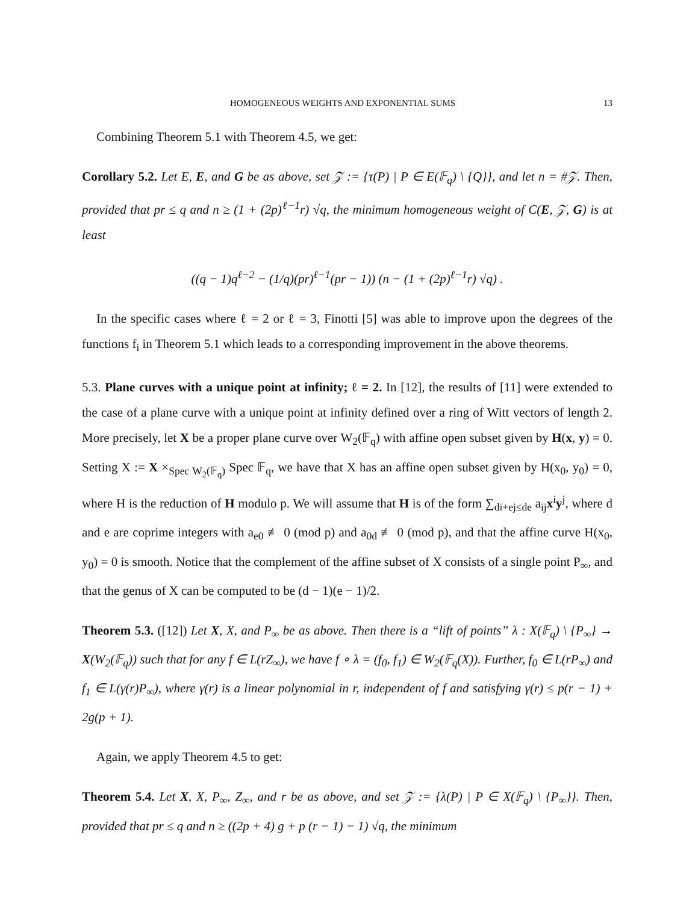HOMOGENEOUS WEIGHTS AND EXPONENTIAL SUMS 13
Combining Theorem 5.1 with Theorem 4.5, we get:
Corollary 5.2. Let E, E, and G be as above, set 𝒵 := {τ(P) | P ∈ E(𝔽<sub>q</sub>) \ {Q}}, and let n = #𝒵. Then, provided that pr ≤ q and n ≥ (1 + (2p)<sup>ℓ−1</sup>r) √q, the minimum homogeneous weight of C(E, 𝒵, G) is at least
((q − 1)q<sup>ℓ−2</sup> − (1/q)(pr)<sup>ℓ−1</sup>(pr − 1)) (n − (1 + (2p)<sup>ℓ−1</sup>r) √q) .
In the specific cases where ℓ = 2 or ℓ = 3, Finotti [5] was able to improve upon the degrees of the functions f<sub>i</sub> in Theorem 5.1 which leads to a corresponding improvement in the above theorems.
5.3. Plane curves with a unique point at infinity; ℓ = 2. In [12], the results of [11] were extended to the case of a plane curve with a unique point at infinity defined over a ring of Witt vectors of length 2. More precisely, let X be a proper plane curve over W<sub>2</sub>(𝔽<sub>q</sub>) with affine open subset given by H(x, y) = 0. Setting X := X ×<sub>Spec W<sub>2</sub>(𝔽<sub>q</sub>)</sub> Spec 𝔽<sub>q</sub>, we have that X has an affine open subset given by H(x<sub>0</sub>, y<sub>0</sub>) = 0, where H is the reduction of H modulo p. We will assume that H is of the form ∑<sub>di+ej≤de</sub> a<sub>ij</sub>x<sup>i</sup>y<sup>j</sup>, where d and e are coprime integers with a<sub>e0</sub> ≢ 0 (mod p) and a<sub>0d</sub> ≢ 0 (mod p), and that the affine curve H(x<sub>0</sub>, y<sub>0</sub>) = 0 is smooth. Notice that the complement of the affine subset of X consists of a single point P<sub>∞</sub>, and that the genus of X can be computed to be (d − 1)(e − 1)/2.
Theorem 5.3. ([12]) Let X, X, and P<sub>∞</sub> be as above. Then there is a “lift of points” λ : X(𝔽<sub>q</sub>) \ {P<sub>∞</sub>} → X(W<sub>2</sub>(𝔽<sub>q</sub>)) such that for any f ∈ L(rZ<sub>∞</sub>), we have f ∘ λ = (f<sub>0</sub>, f<sub>1</sub>) ∈ W<sub>2</sub>(𝔽<sub>q</sub>(X)). Further, f<sub>0</sub> ∈ L(rP<sub>∞</sub>) and f<sub>1</sub> ∈ L(γ(r)P<sub>∞</sub>), where γ(r) is a linear polynomial in r, independent of f and satisfying γ(r) ≤ p(r − 1) + 2g(p + 1).
Again, we apply Theorem 4.5 to get:
Theorem 5.4. Let X, X, P<sub>∞</sub>, Z<sub>∞</sub>, and r be as above, and set 𝒵 := {λ(P) | P ∈ X(𝔽<sub>q</sub>) \ {P<sub>∞</sub>}}. Then, provided that pr ≤ q and n ≥ ((2p + 4) g + p (r − 1) − 1) √q, the minimum